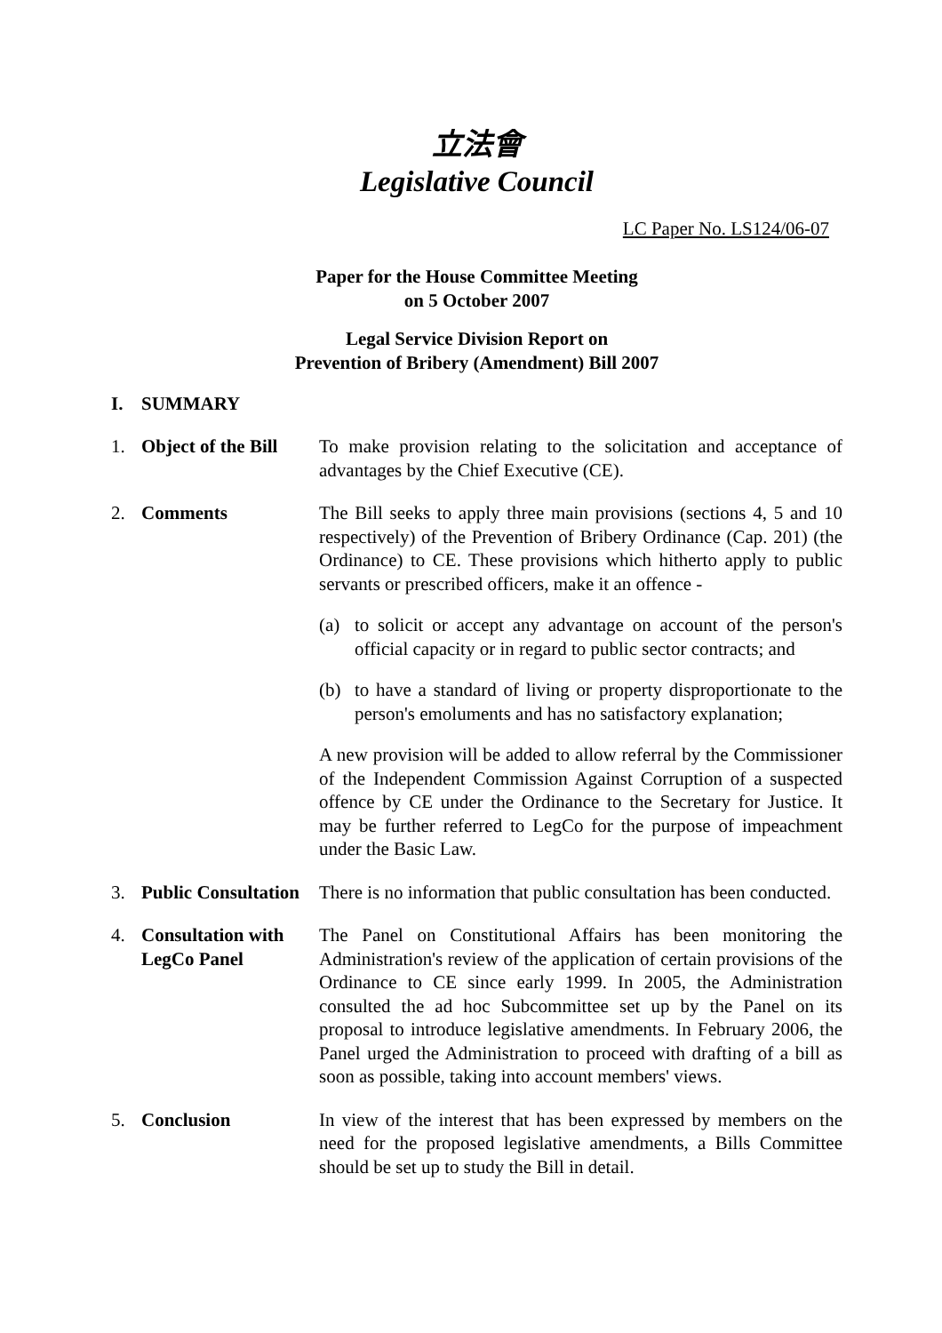立法會
Legislative Council
LC Paper No. LS124/06-07
Paper for the House Committee Meeting
on 5 October 2007
Legal Service Division Report on
Prevention of Bribery (Amendment) Bill 2007
I. SUMMARY
1. Object of the Bill
To make provision relating to the solicitation and acceptance of advantages by the Chief Executive (CE).
2. Comments The Bill seeks to apply three main provisions (sections 4, 5 and 10 respectively) of the Prevention of Bribery Ordinance (Cap. 201) (the Ordinance) to CE. These provisions which hitherto apply to public servants or prescribed officers, make it an offence -
(a) to solicit or accept any advantage on account of the person's official capacity or in regard to public sector contracts; and
(b) to have a standard of living or property disproportionate to the person's emoluments and has no satisfactory explanation;
A new provision will be added to allow referral by the Commissioner of the Independent Commission Against Corruption of a suspected offence by CE under the Ordinance to the Secretary for Justice. It may be further referred to LegCo for the purpose of impeachment under the Basic Law.
3. Public Consultation
There is no information that public consultation has been conducted.
4. Consultation with LegCo Panel
The Panel on Constitutional Affairs has been monitoring the Administration's review of the application of certain provisions of the Ordinance to CE since early 1999. In 2005, the Administration consulted the ad hoc Subcommittee set up by the Panel on its proposal to introduce legislative amendments. In February 2006, the Panel urged the Administration to proceed with drafting of a bill as soon as possible, taking into account members' views.
5. Conclusion In view of the interest that has been expressed by members on the need for the proposed legislative amendments, a Bills Committee should be set up to study the Bill in detail.